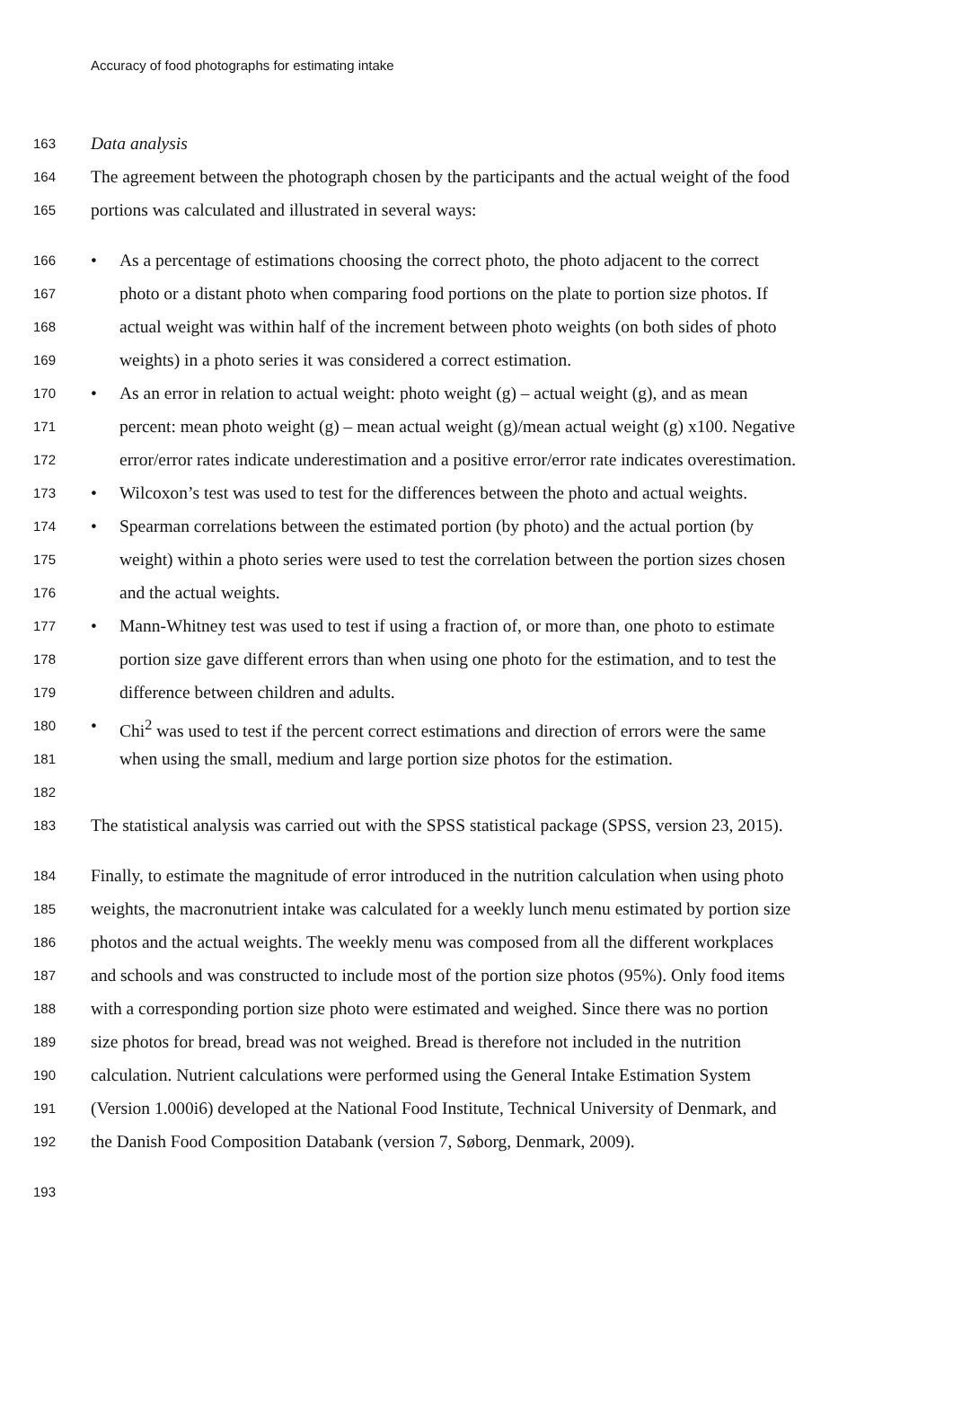Accuracy of food photographs for estimating intake
163 Data analysis
164 The agreement between the photograph chosen by the participants and the actual weight of the food
165 portions was calculated and illustrated in several ways:
166 • As a percentage of estimations choosing the correct photo, the photo adjacent to the correct
167 photo or a distant photo when comparing food portions on the plate to portion size photos. If
168 actual weight was within half of the increment between photo weights (on both sides of photo
169 weights) in a photo series it was considered a correct estimation.
170 • As an error in relation to actual weight: photo weight (g) – actual weight (g), and as mean
171 percent: mean photo weight (g) – mean actual weight (g)/mean actual weight (g) x100. Negative
172 error/error rates indicate underestimation and a positive error/error rate indicates overestimation.
173 • Wilcoxon’s test was used to test for the differences between the photo and actual weights.
174 • Spearman correlations between the estimated portion (by photo) and the actual portion (by
175 weight) within a photo series were used to test the correlation between the portion sizes chosen
176 and the actual weights.
177 • Mann-Whitney test was used to test if using a fraction of, or more than, one photo to estimate
178 portion size gave different errors than when using one photo for the estimation, and to test the
179 difference between children and adults.
180 • Chi<sup>2</sup> was used to test if the percent correct estimations and direction of errors were the same
181 when using the small, medium and large portion size photos for the estimation.
182
183 The statistical analysis was carried out with the SPSS statistical package (SPSS, version 23, 2015).
184 Finally, to estimate the magnitude of error introduced in the nutrition calculation when using photo
185 weights, the macronutrient intake was calculated for a weekly lunch menu estimated by portion size
186 photos and the actual weights. The weekly menu was composed from all the different workplaces
187 and schools and was constructed to include most of the portion size photos (95%). Only food items
188 with a corresponding portion size photo were estimated and weighed. Since there was no portion
189 size photos for bread, bread was not weighed. Bread is therefore not included in the nutrition
190 calculation. Nutrient calculations were performed using the General Intake Estimation System
191 (Version 1.000i6) developed at the National Food Institute, Technical University of Denmark, and
192 the Danish Food Composition Databank (version 7, Søborg, Denmark, 2009).
193